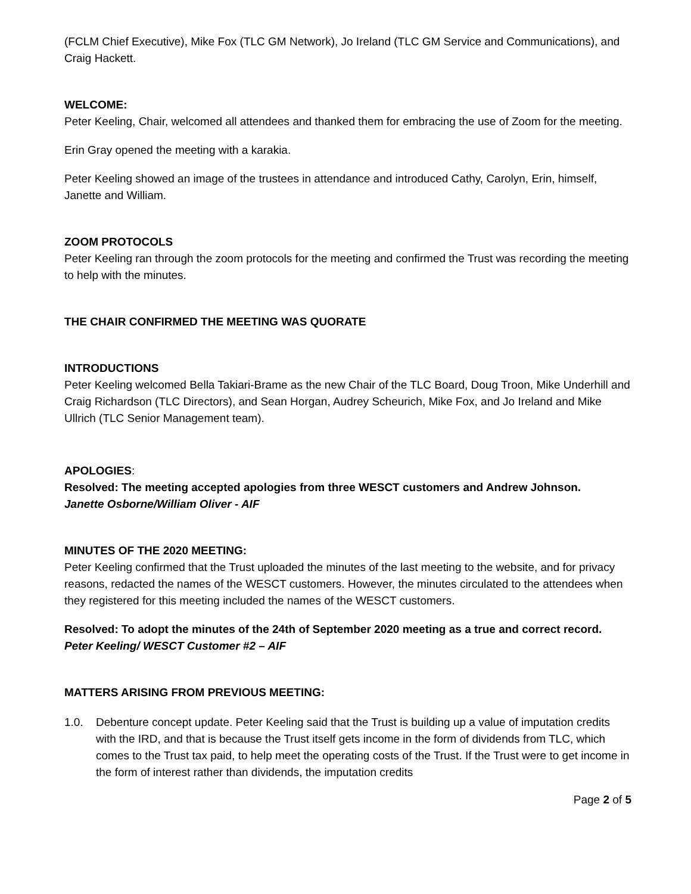(FCLM Chief Executive), Mike Fox (TLC GM Network), Jo Ireland (TLC GM Service and Communications), and Craig Hackett.
WELCOME:
Peter Keeling, Chair, welcomed all attendees and thanked them for embracing the use of Zoom for the meeting.
Erin Gray opened the meeting with a karakia.
Peter Keeling showed an image of the trustees in attendance and introduced Cathy, Carolyn, Erin, himself, Janette and William.
ZOOM PROTOCOLS
Peter Keeling ran through the zoom protocols for the meeting and confirmed the Trust was recording the meeting to help with the minutes.
THE CHAIR CONFIRMED THE MEETING WAS QUORATE
INTRODUCTIONS
Peter Keeling welcomed Bella Takiari-Brame as the new Chair of the TLC Board, Doug Troon, Mike Underhill and Craig Richardson (TLC Directors), and Sean Horgan, Audrey Scheurich, Mike Fox, and Jo Ireland and Mike Ullrich (TLC Senior Management team).
APOLOGIES:
Resolved: The meeting accepted apologies from three WESCT customers and Andrew Johnson.
Janette Osborne/William Oliver - AIF
MINUTES OF THE 2020 MEETING:
Peter Keeling confirmed that the Trust uploaded the minutes of the last meeting to the website, and for privacy reasons, redacted the names of the WESCT customers. However, the minutes circulated to the attendees when they registered for this meeting included the names of the WESCT customers.
Resolved: To adopt the minutes of the 24th of September 2020 meeting as a true and correct record. Peter Keeling/ WESCT Customer #2 – AIF
MATTERS ARISING FROM PREVIOUS MEETING:
1.0. Debenture concept update. Peter Keeling said that the Trust is building up a value of imputation credits with the IRD, and that is because the Trust itself gets income in the form of dividends from TLC, which comes to the Trust tax paid, to help meet the operating costs of the Trust. If the Trust were to get income in the form of interest rather than dividends, the imputation credits
Page 2 of 5